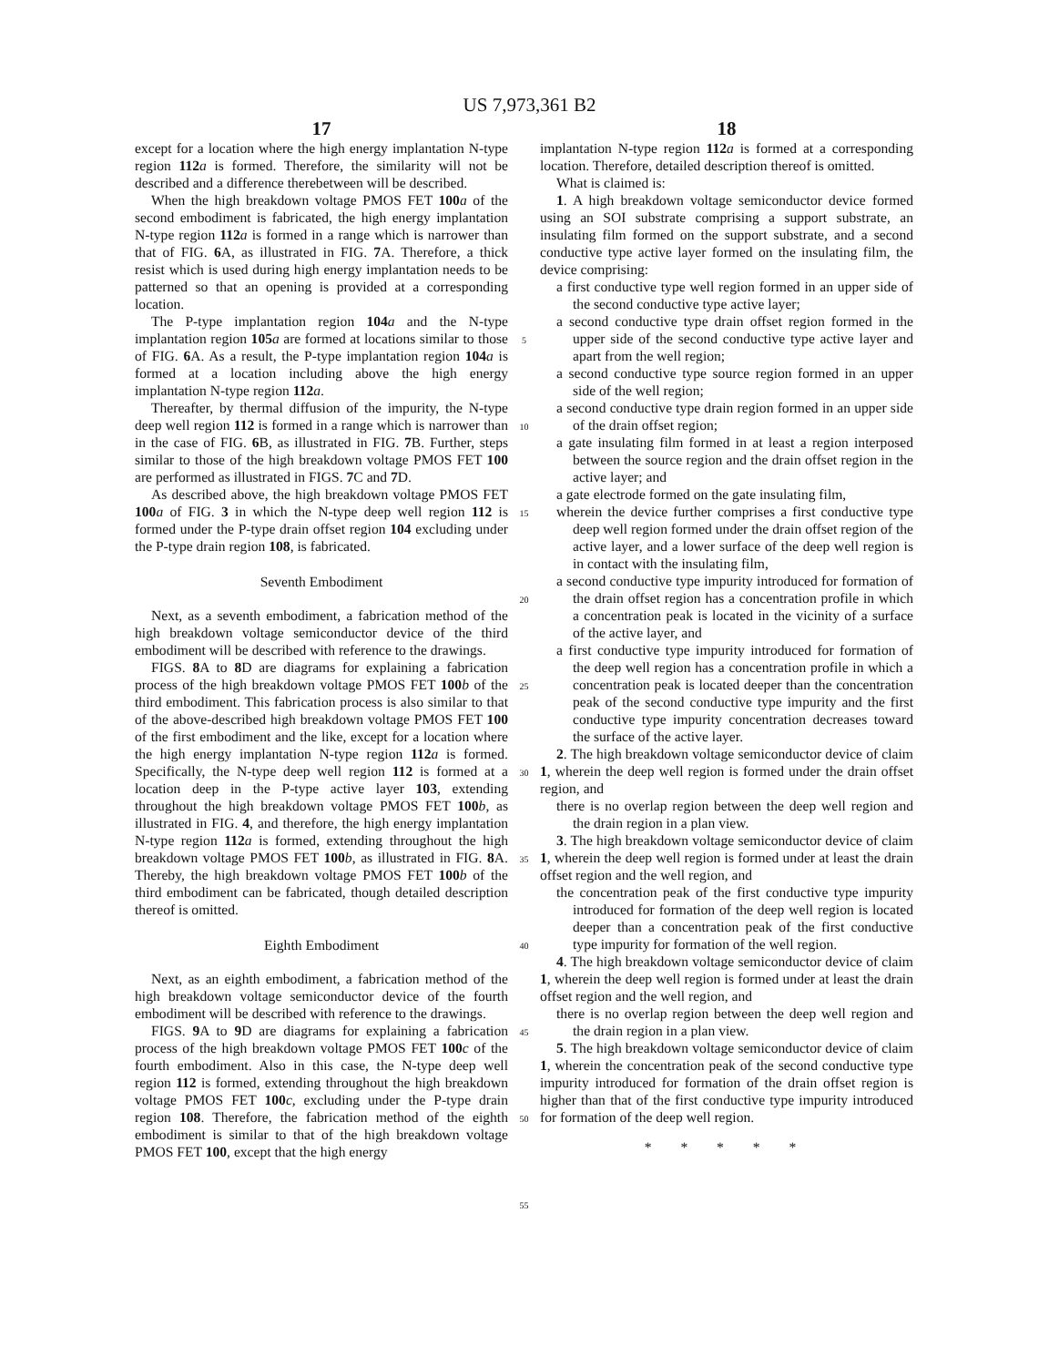US 7,973,361 B2
17
except for a location where the high energy implantation N-type region 112 a is formed. Therefore, the similarity will not be described and a difference therebetween will be described.
When the high breakdown voltage PMOS FET 100 a of the second embodiment is fabricated, the high energy implantation N-type region 112 a is formed in a range which is narrower than that of FIG. 6 A, as illustrated in FIG. 7 A. Therefore, a thick resist which is used during high energy implantation needs to be patterned so that an opening is provided at a corresponding location.
The P-type implantation region 104 a and the N-type implantation region 105 a are formed at locations similar to those of FIG. 6 A. As a result, the P-type implantation region 104 a is formed at a location including above the high energy implantation N-type region 112 a.
Thereafter, by thermal diffusion of the impurity, the N-type deep well region 112 is formed in a range which is narrower than in the case of FIG. 6 B, as illustrated in FIG. 7 B. Further, steps similar to those of the high breakdown voltage PMOS FET 100 are performed as illustrated in FIGS. 7 C and 7 D.
As described above, the high breakdown voltage PMOS FET 100 a of FIG. 3 in which the N-type deep well region 112 is formed under the P-type drain offset region 104 excluding under the P-type drain region 108, is fabricated.
Seventh Embodiment
Next, as a seventh embodiment, a fabrication method of the high breakdown voltage semiconductor device of the third embodiment will be described with reference to the drawings.
FIGS. 8 A to 8 D are diagrams for explaining a fabrication process of the high breakdown voltage PMOS FET 100 b of the third embodiment. This fabrication process is also similar to that of the above-described high breakdown voltage PMOS FET 100 of the first embodiment and the like, except for a location where the high energy implantation N-type region 112 a is formed. Specifically, the N-type deep well region 112 is formed at a location deep in the P-type active layer 103, extending throughout the high breakdown voltage PMOS FET 100 b, as illustrated in FIG. 4, and therefore, the high energy implantation N-type region 112 a is formed, extending throughout the high breakdown voltage PMOS FET 100 b, as illustrated in FIG. 8 A. Thereby, the high breakdown voltage PMOS FET 100 b of the third embodiment can be fabricated, though detailed description thereof is omitted.
Eighth Embodiment
Next, as an eighth embodiment, a fabrication method of the high breakdown voltage semiconductor device of the fourth embodiment will be described with reference to the drawings.
FIGS. 9 A to 9 D are diagrams for explaining a fabrication process of the high breakdown voltage PMOS FET 100 c of the fourth embodiment. Also in this case, the N-type deep well region 112 is formed, extending throughout the high breakdown voltage PMOS FET 100 c, excluding under the P-type drain region 108. Therefore, the fabrication method of the eighth embodiment is similar to that of the high breakdown voltage PMOS FET 100, except that the high energy
5
10
15
20
25
30
35
40
45
50
55
18
implantation N-type region 112 a is formed at a corresponding location. Therefore, detailed description thereof is omitted.
What is claimed is:
1. A high breakdown voltage semiconductor device formed using an SOI substrate comprising a support substrate, an insulating film formed on the support substrate, and a second conductive type active layer formed on the insulating film, the device comprising:
a first conductive type well region formed in an upper side of the second conductive type active layer;
a second conductive type drain offset region formed in the upper side of the second conductive type active layer and apart from the well region;
a second conductive type source region formed in an upper side of the well region;
a second conductive type drain region formed in an upper side of the drain offset region;
a gate insulating film formed in at least a region interposed between the source region and the drain offset region in the active layer; and
a gate electrode formed on the gate insulating film,
wherein the device further comprises a first conductive type deep well region formed under the drain offset region of the active layer, and a lower surface of the deep well region is in contact with the insulating film,
a second conductive type impurity introduced for formation of the drain offset region has a concentration profile in which a concentration peak is located in the vicinity of a surface of the active layer, and
a first conductive type impurity introduced for formation of the deep well region has a concentration profile in which a concentration peak is located deeper than the concentration peak of the second conductive type impurity and the first conductive type impurity concentration decreases toward the surface of the active layer.
2. The high breakdown voltage semiconductor device of claim 1, wherein the deep well region is formed under the drain offset region, and
there is no overlap region between the deep well region and the drain region in a plan view.
3. The high breakdown voltage semiconductor device of claim 1, wherein the deep well region is formed under at least the drain offset region and the well region, and
the concentration peak of the first conductive type impurity introduced for formation of the deep well region is located deeper than a concentration peak of the first conductive type impurity for formation of the well region.
4. The high breakdown voltage semiconductor device of claim 1, wherein the deep well region is formed under at least the drain offset region and the well region, and
there is no overlap region between the deep well region and the drain region in a plan view.
5. The high breakdown voltage semiconductor device of claim 1, wherein the concentration peak of the second conductive type impurity introduced for formation of the drain offset region is higher than that of the first conductive type impurity introduced for formation of the deep well region.
* * * * *